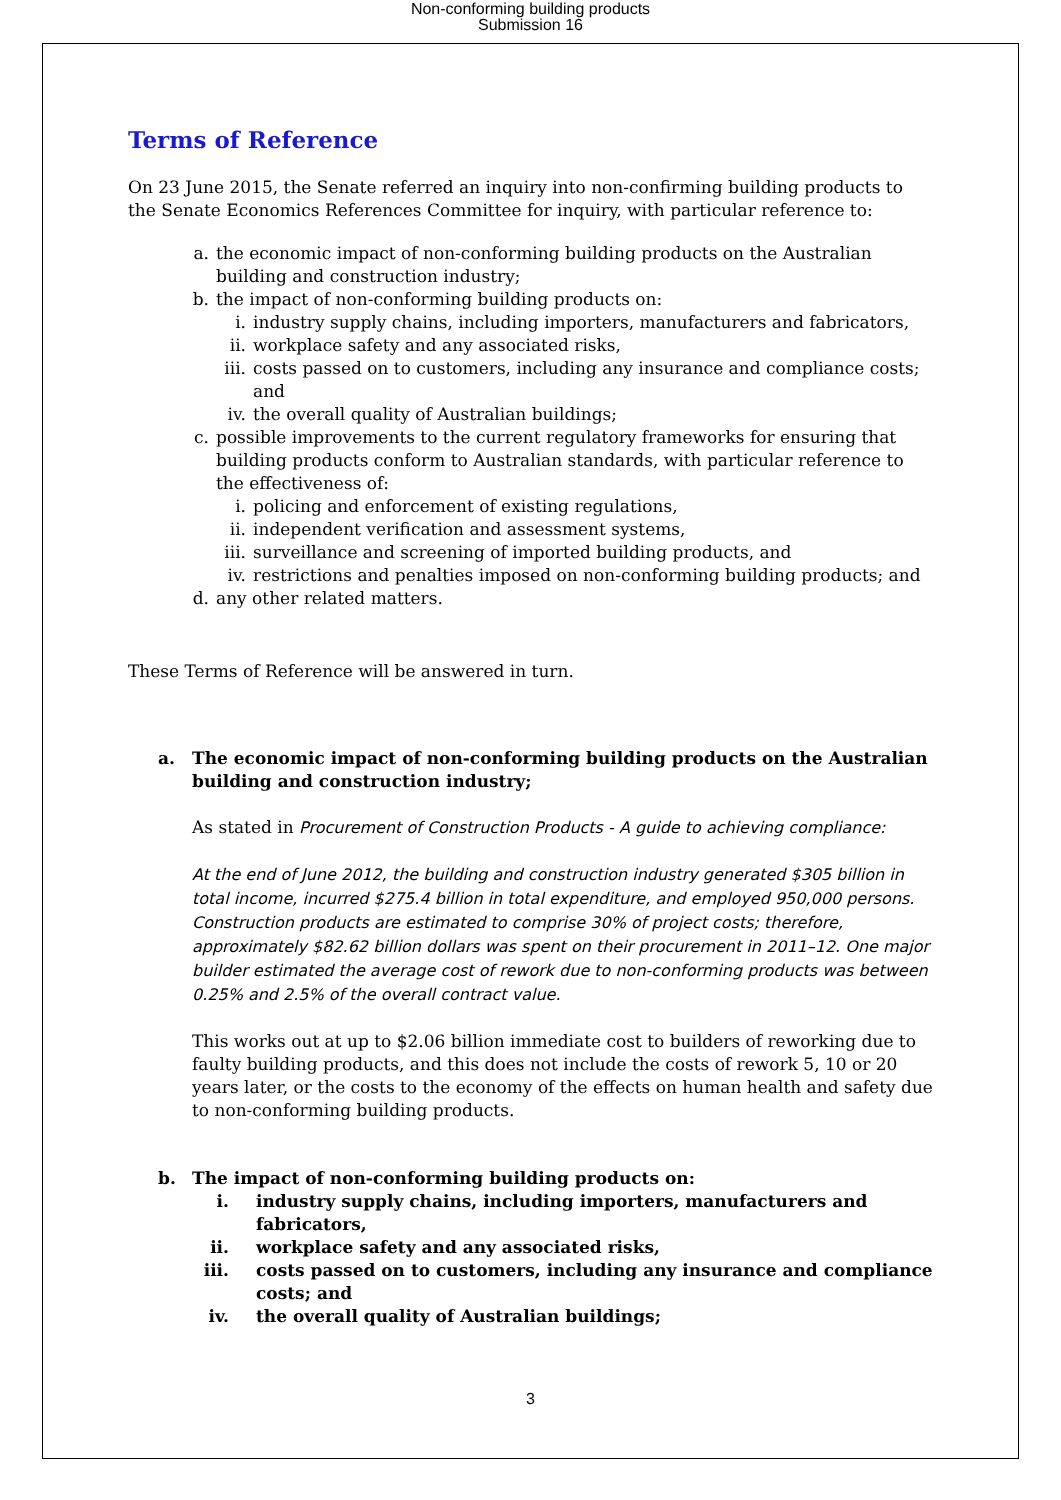Non-conforming building products
Submission 16
Terms of Reference
On 23 June 2015, the Senate referred an inquiry into non-confirming building products to the Senate Economics References Committee for inquiry, with particular reference to:
a. the economic impact of non-conforming building products on the Australian building and construction industry;
b. the impact of non-conforming building products on:
i. industry supply chains, including importers, manufacturers and fabricators,
ii. workplace safety and any associated risks,
iii. costs passed on to customers, including any insurance and compliance costs; and
iv. the overall quality of Australian buildings;
c. possible improvements to the current regulatory frameworks for ensuring that building products conform to Australian standards, with particular reference to the effectiveness of:
i. policing and enforcement of existing regulations,
ii. independent verification and assessment systems,
iii. surveillance and screening of imported building products, and
iv. restrictions and penalties imposed on non-conforming building products; and
d. any other related matters.
These Terms of Reference will be answered in turn.
a. The economic impact of non-conforming building products on the Australian building and construction industry;
As stated in Procurement of Construction Products - A guide to achieving compliance:
At the end of June 2012, the building and construction industry generated $305 billion in total income, incurred $275.4 billion in total expenditure, and employed 950,000 persons. Construction products are estimated to comprise 30% of project costs; therefore, approximately $82.62 billion dollars was spent on their procurement in 2011–12. One major builder estimated the average cost of rework due to non-conforming products was between 0.25% and 2.5% of the overall contract value.
This works out at up to $2.06 billion immediate cost to builders of reworking due to faulty building products, and this does not include the costs of rework 5, 10 or 20 years later, or the costs to the economy of the effects on human health and safety due to non-conforming building products.
b. The impact of non-conforming building products on:
i. industry supply chains, including importers, manufacturers and fabricators,
ii. workplace safety and any associated risks,
iii. costs passed on to customers, including any insurance and compliance costs; and
iv. the overall quality of Australian buildings;
3